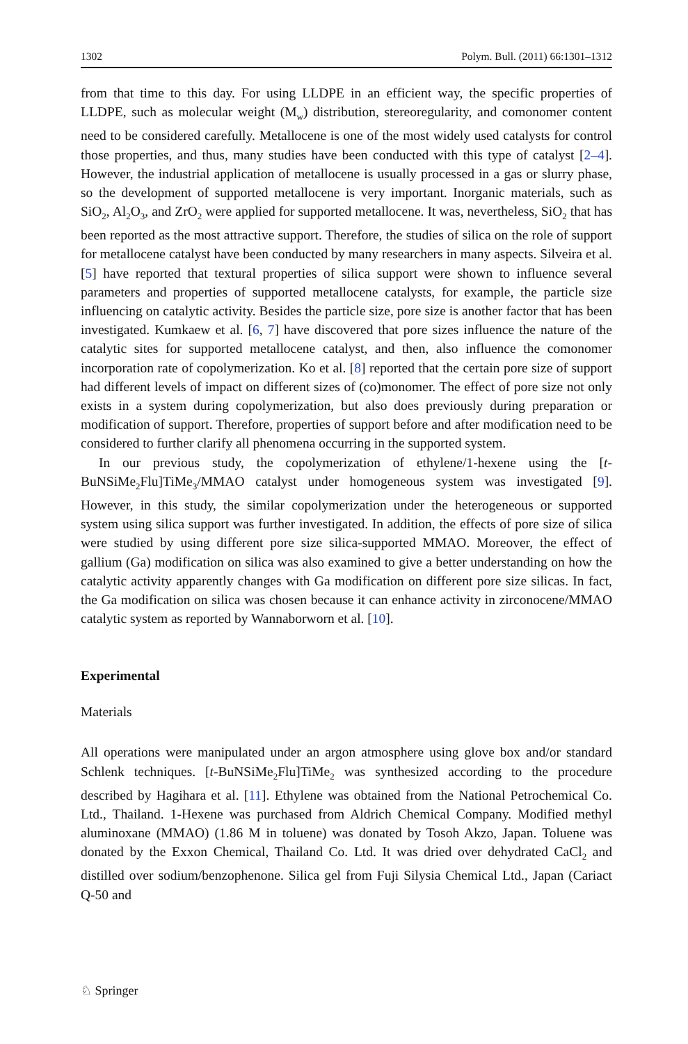1302 Polym. Bull. (2011) 66:1301–1312
from that time to this day. For using LLDPE in an efficient way, the specific properties of LLDPE, such as molecular weight (M<sub>w</sub>) distribution, stereoregularity, and comonomer content need to be considered carefully. Metallocene is one of the most widely used catalysts for control those properties, and thus, many studies have been conducted with this type of catalyst [2–4]. However, the industrial application of metallocene is usually processed in a gas or slurry phase, so the development of supported metallocene is very important. Inorganic materials, such as SiO<sub>2</sub>, Al<sub>2</sub>O<sub>3</sub>, and ZrO<sub>2</sub> were applied for supported metallocene. It was, nevertheless, SiO<sub>2</sub> that has been reported as the most attractive support. Therefore, the studies of silica on the role of support for metallocene catalyst have been conducted by many researchers in many aspects. Silveira et al. [5] have reported that textural properties of silica support were shown to influence several parameters and properties of supported metallocene catalysts, for example, the particle size influencing on catalytic activity. Besides the particle size, pore size is another factor that has been investigated. Kumkaew et al. [6, 7] have discovered that pore sizes influence the nature of the catalytic sites for supported metallocene catalyst, and then, also influence the comonomer incorporation rate of copolymerization. Ko et al. [8] reported that the certain pore size of support had different levels of impact on different sizes of (co)monomer. The effect of pore size not only exists in a system during copolymerization, but also does previously during preparation or modification of support. Therefore, properties of support before and after modification need to be considered to further clarify all phenomena occurring in the supported system.
In our previous study, the copolymerization of ethylene/1-hexene using the [t-BuNSiMe<sub>2</sub>Flu]TiMe<sub>3</sub>/MMAO catalyst under homogeneous system was investigated [9]. However, in this study, the similar copolymerization under the heterogeneous or supported system using silica support was further investigated. In addition, the effects of pore size of silica were studied by using different pore size silica-supported MMAO. Moreover, the effect of gallium (Ga) modification on silica was also examined to give a better understanding on how the catalytic activity apparently changes with Ga modification on different pore size silicas. In fact, the Ga modification on silica was chosen because it can enhance activity in zirconocene/MMAO catalytic system as reported by Wannaborworn et al. [10].
Experimental
Materials
All operations were manipulated under an argon atmosphere using glove box and/or standard Schlenk techniques. [t-BuNSiMe<sub>2</sub>Flu]TiMe<sub>2</sub> was synthesized according to the procedure described by Hagihara et al. [11]. Ethylene was obtained from the National Petrochemical Co. Ltd., Thailand. 1-Hexene was purchased from Aldrich Chemical Company. Modified methyl aluminoxane (MMAO) (1.86 M in toluene) was donated by Tosoh Akzo, Japan. Toluene was donated by the Exxon Chemical, Thailand Co. Ltd. It was dried over dehydrated CaCl<sub>2</sub> and distilled over sodium/benzophenone. Silica gel from Fuji Silysia Chemical Ltd., Japan (Cariact Q-50 and
♘ Springer